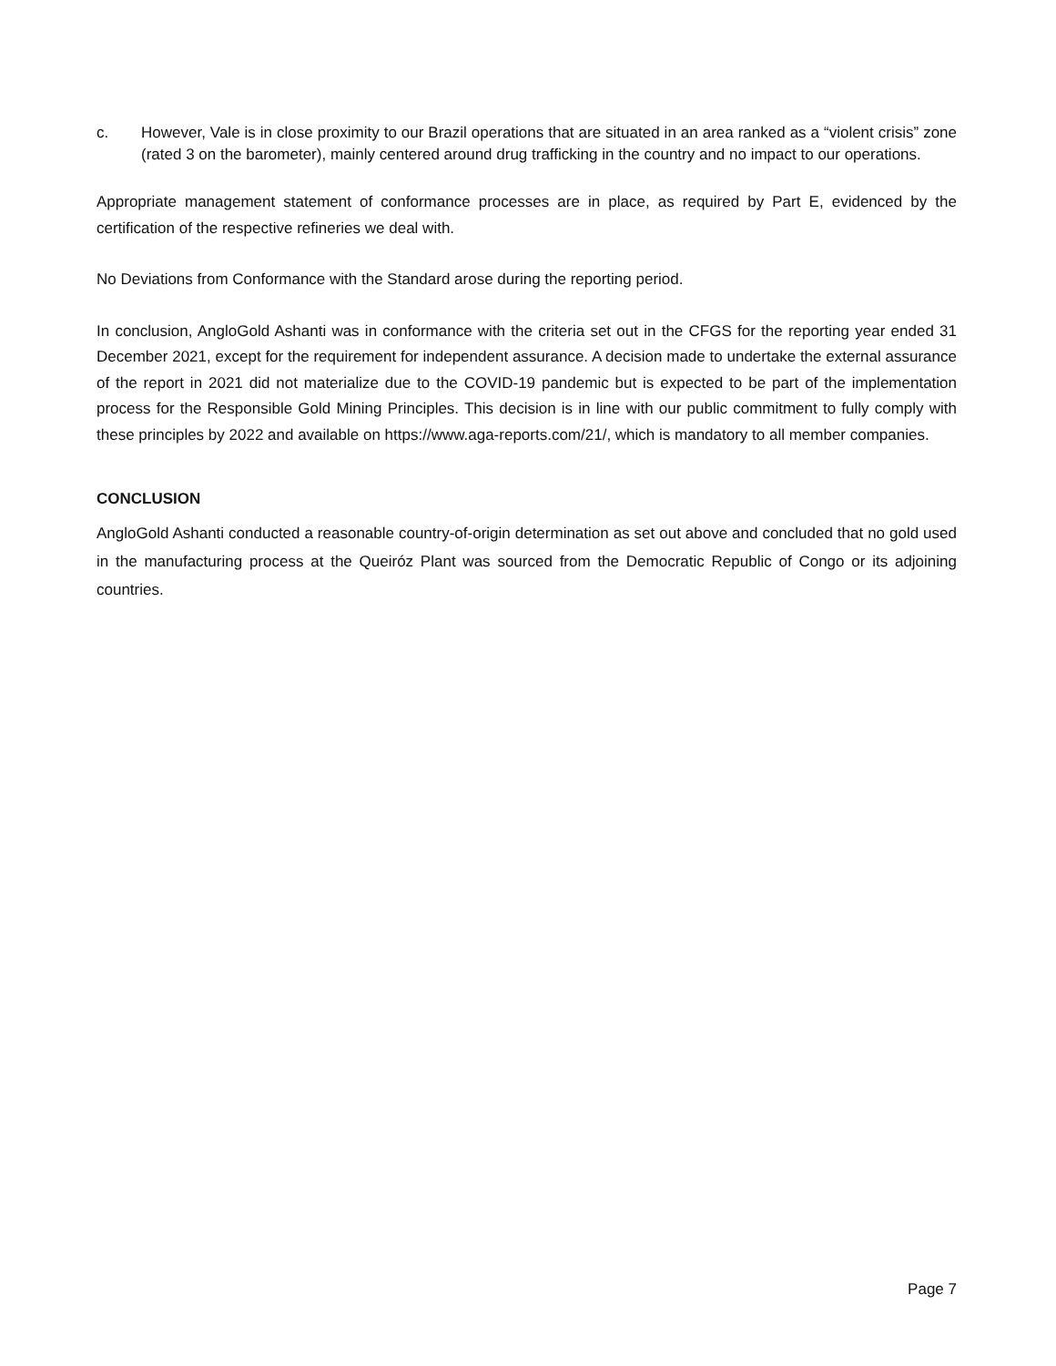c.
However, Vale is in close proximity to our Brazil operations that are situated in an area ranked as a “violent crisis” zone (rated 3 on the barometer), mainly centered around drug trafficking in the country and no impact to our operations.
Appropriate management statement of conformance processes are in place, as required by Part E, evidenced by the certification of the respective refineries we deal with.
No Deviations from Conformance with the Standard arose during the reporting period.
In conclusion, AngloGold Ashanti was in conformance with the criteria set out in the CFGS for the reporting year ended 31 December 2021, except for the requirement for independent assurance. A decision made to undertake the external assurance of the report in 2021 did not materialize due to the COVID-19 pandemic but is expected to be part of the implementation process for the Responsible Gold Mining Principles. This decision is in line with our public commitment to fully comply with these principles by 2022 and available on https://www.aga-reports.com/21/, which is mandatory to all member companies.
CONCLUSION
AngloGold Ashanti conducted a reasonable country-of-origin determination as set out above and concluded that no gold used in the manufacturing process at the Queiróz Plant was sourced from the Democratic Republic of Congo or its adjoining countries.
Page 7